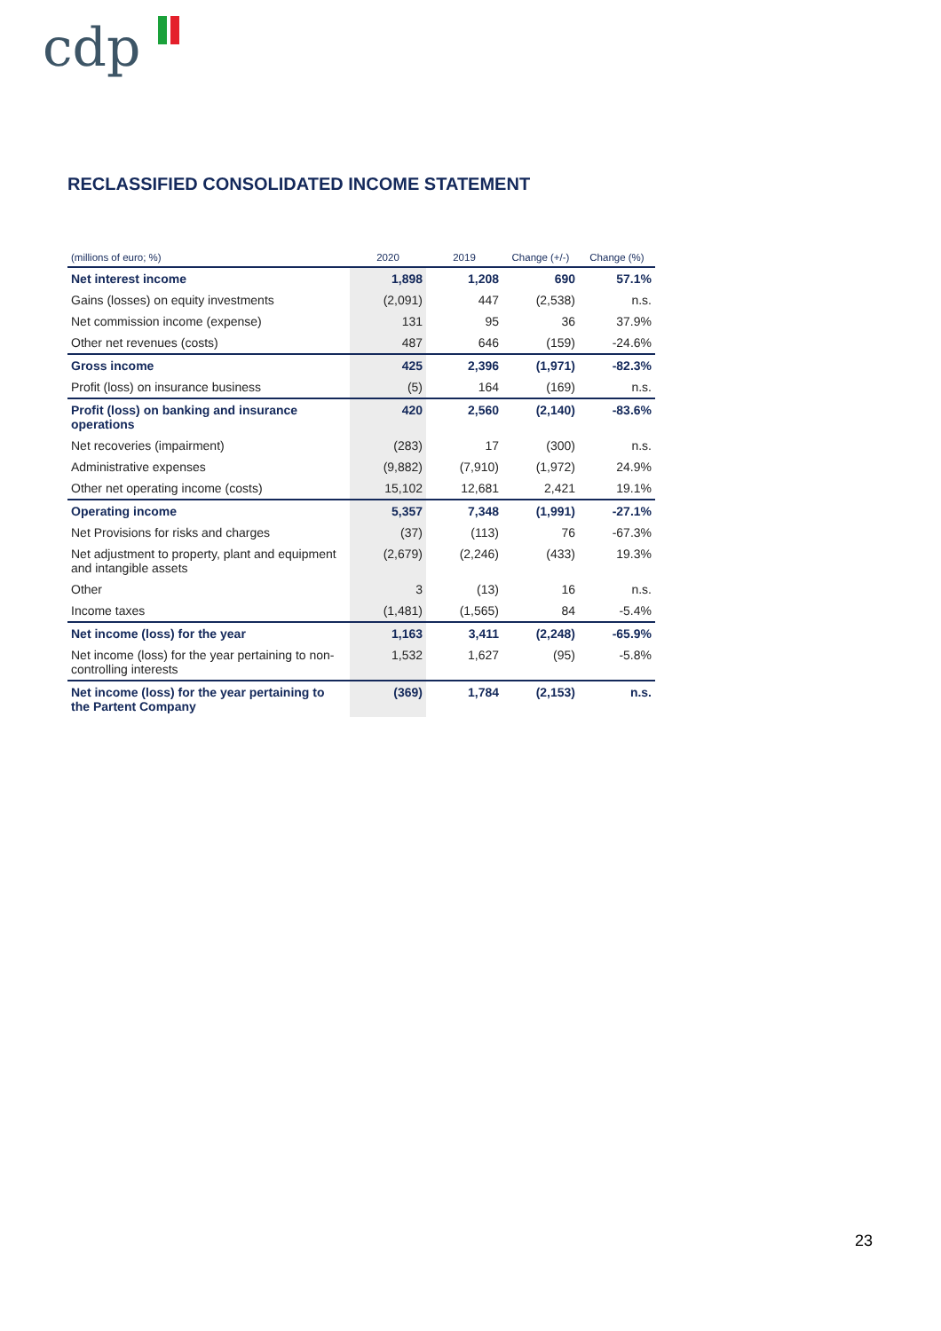cdp
RECLASSIFIED CONSOLIDATED INCOME STATEMENT
| (millions of euro; %) | 2020 | 2019 | Change (+/-) | Change (%) |
| --- | --- | --- | --- | --- |
| Net interest income | 1,898 | 1,208 | 690 | 57.1% |
| Gains (losses) on equity investments | (2,091) | 447 | (2,538) | n.s. |
| Net commission income (expense) | 131 | 95 | 36 | 37.9% |
| Other net revenues (costs) | 487 | 646 | (159) | -24.6% |
| Gross income | 425 | 2,396 | (1,971) | -82.3% |
| Profit (loss) on insurance business | (5) | 164 | (169) | n.s. |
| Profit (loss) on banking and insurance operations | 420 | 2,560 | (2,140) | -83.6% |
| Net recoveries (impairment) | (283) | 17 | (300) | n.s. |
| Administrative expenses | (9,882) | (7,910) | (1,972) | 24.9% |
| Other net operating income (costs) | 15,102 | 12,681 | 2,421 | 19.1% |
| Operating income | 5,357 | 7,348 | (1,991) | -27.1% |
| Net Provisions for risks and charges | (37) | (113) | 76 | -67.3% |
| Net adjustment to property, plant and equipment and intangible assets | (2,679) | (2,246) | (433) | 19.3% |
| Other | 3 | (13) | 16 | n.s. |
| Income taxes | (1,481) | (1,565) | 84 | -5.4% |
| Net income (loss) for the year | 1,163 | 3,411 | (2,248) | -65.9% |
| Net income (loss) for the year pertaining to non-controlling interests | 1,532 | 1,627 | (95) | -5.8% |
| Net income (loss) for the year pertaining to the Partent Company | (369) | 1,784 | (2,153) | n.s. |
23